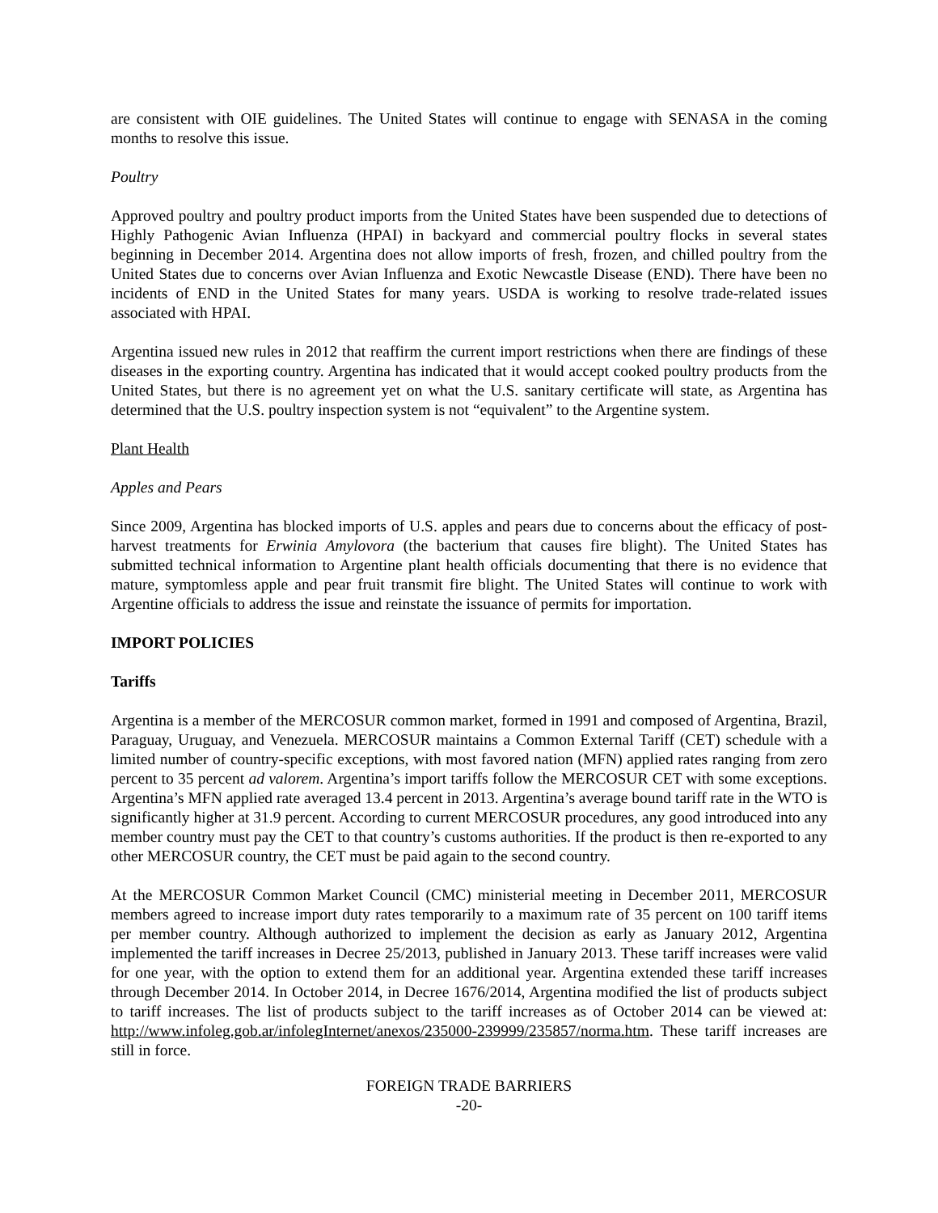are consistent with OIE guidelines. The United States will continue to engage with SENASA in the coming months to resolve this issue.
Poultry
Approved poultry and poultry product imports from the United States have been suspended due to detections of Highly Pathogenic Avian Influenza (HPAI) in backyard and commercial poultry flocks in several states beginning in December 2014. Argentina does not allow imports of fresh, frozen, and chilled poultry from the United States due to concerns over Avian Influenza and Exotic Newcastle Disease (END). There have been no incidents of END in the United States for many years. USDA is working to resolve trade-related issues associated with HPAI.
Argentina issued new rules in 2012 that reaffirm the current import restrictions when there are findings of these diseases in the exporting country. Argentina has indicated that it would accept cooked poultry products from the United States, but there is no agreement yet on what the U.S. sanitary certificate will state, as Argentina has determined that the U.S. poultry inspection system is not “equivalent” to the Argentine system.
Plant Health
Apples and Pears
Since 2009, Argentina has blocked imports of U.S. apples and pears due to concerns about the efficacy of post-harvest treatments for Erwinia Amylovora (the bacterium that causes fire blight). The United States has submitted technical information to Argentine plant health officials documenting that there is no evidence that mature, symptomless apple and pear fruit transmit fire blight. The United States will continue to work with Argentine officials to address the issue and reinstate the issuance of permits for importation.
IMPORT POLICIES
Tariffs
Argentina is a member of the MERCOSUR common market, formed in 1991 and composed of Argentina, Brazil, Paraguay, Uruguay, and Venezuela. MERCOSUR maintains a Common External Tariff (CET) schedule with a limited number of country-specific exceptions, with most favored nation (MFN) applied rates ranging from zero percent to 35 percent ad valorem. Argentina’s import tariffs follow the MERCOSUR CET with some exceptions. Argentina’s MFN applied rate averaged 13.4 percent in 2013. Argentina’s average bound tariff rate in the WTO is significantly higher at 31.9 percent. According to current MERCOSUR procedures, any good introduced into any member country must pay the CET to that country’s customs authorities. If the product is then re-exported to any other MERCOSUR country, the CET must be paid again to the second country.
At the MERCOSUR Common Market Council (CMC) ministerial meeting in December 2011, MERCOSUR members agreed to increase import duty rates temporarily to a maximum rate of 35 percent on 100 tariff items per member country. Although authorized to implement the decision as early as January 2012, Argentina implemented the tariff increases in Decree 25/2013, published in January 2013. These tariff increases were valid for one year, with the option to extend them for an additional year. Argentina extended these tariff increases through December 2014. In October 2014, in Decree 1676/2014, Argentina modified the list of products subject to tariff increases. The list of products subject to the tariff increases as of October 2014 can be viewed at: http://www.infoleg.gob.ar/infolegInternet/anexos/235000-239999/235857/norma.htm. These tariff increases are still in force.
FOREIGN TRADE BARRIERS
-20-